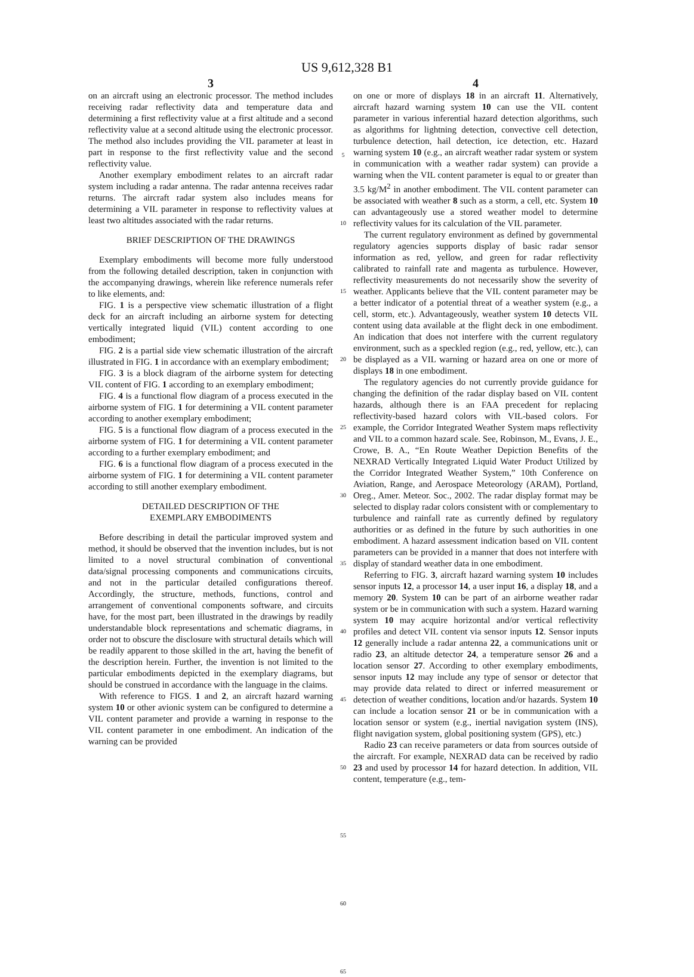US 9,612,328 B1
3
on an aircraft using an electronic processor. The method includes receiving radar reflectivity data and temperature data and determining a first reflectivity value at a first altitude and a second reflectivity value at a second altitude using the electronic processor. The method also includes providing the VIL parameter at least in part in response to the first reflectivity value and the second reflectivity value.
Another exemplary embodiment relates to an aircraft radar system including a radar antenna. The radar antenna receives radar returns. The aircraft radar system also includes means for determining a VIL parameter in response to reflectivity values at least two altitudes associated with the radar returns.
BRIEF DESCRIPTION OF THE DRAWINGS
Exemplary embodiments will become more fully understood from the following detailed description, taken in conjunction with the accompanying drawings, wherein like reference numerals refer to like elements, and:
FIG. 1 is a perspective view schematic illustration of a flight deck for an aircraft including an airborne system for detecting vertically integrated liquid (VIL) content according to one embodiment;
FIG. 2 is a partial side view schematic illustration of the aircraft illustrated in FIG. 1 in accordance with an exemplary embodiment;
FIG. 3 is a block diagram of the airborne system for detecting VIL content of FIG. 1 according to an exemplary embodiment;
FIG. 4 is a functional flow diagram of a process executed in the airborne system of FIG. 1 for determining a VIL content parameter according to another exemplary embodiment;
FIG. 5 is a functional flow diagram of a process executed in the airborne system of FIG. 1 for determining a VIL content parameter according to a further exemplary embodiment; and
FIG. 6 is a functional flow diagram of a process executed in the airborne system of FIG. 1 for determining a VIL content parameter according to still another exemplary embodiment.
DETAILED DESCRIPTION OF THE
EXEMPLARY EMBODIMENTS
Before describing in detail the particular improved system and method, it should be observed that the invention includes, but is not limited to a novel structural combination of conventional data/signal processing components and communications circuits, and not in the particular detailed configurations thereof. Accordingly, the structure, methods, functions, control and arrangement of conventional components software, and circuits have, for the most part, been illustrated in the drawings by readily understandable block representations and schematic diagrams, in order not to obscure the disclosure with structural details which will be readily apparent to those skilled in the art, having the benefit of the description herein. Further, the invention is not limited to the particular embodiments depicted in the exemplary diagrams, but should be construed in accordance with the language in the claims.
With reference to FIGS. 1 and 2, an aircraft hazard warning system 10 or other avionic system can be configured to determine a VIL content parameter and provide a warning in response to the VIL content parameter in one embodiment. An indication of the warning can be provided
5
10
15
20
25
30
35
40
45
50
55
60
65
4
on one or more of displays 18 in an aircraft 11. Alternatively, aircraft hazard warning system 10 can use the VIL content parameter in various inferential hazard detection algorithms, such as algorithms for lightning detection, convective cell detection, turbulence detection, hail detection, ice detection, etc. Hazard warning system 10 (e.g., an aircraft weather radar system or system in communication with a weather radar system) can provide a warning when the VIL content parameter is equal to or greater than 3.5 kg/M<sup>2</sup> in another embodiment. The VIL content parameter can be associated with weather 8 such as a storm, a cell, etc. System 10 can advantageously use a stored weather model to determine reflectivity values for its calculation of the VIL parameter.
The current regulatory environment as defined by governmental regulatory agencies supports display of basic radar sensor information as red, yellow, and green for radar reflectivity calibrated to rainfall rate and magenta as turbulence. However, reflectivity measurements do not necessarily show the severity of weather. Applicants believe that the VIL content parameter may be a better indicator of a potential threat of a weather system (e.g., a cell, storm, etc.). Advantageously, weather system 10 detects VIL content using data available at the flight deck in one embodiment. An indication that does not interfere with the current regulatory environment, such as a speckled region (e.g., red, yellow, etc.), can be displayed as a VIL warning or hazard area on one or more of displays 18 in one embodiment.
The regulatory agencies do not currently provide guidance for changing the definition of the radar display based on VIL content hazards, although there is an FAA precedent for replacing reflectivity-based hazard colors with VIL-based colors. For example, the Corridor Integrated Weather System maps reflectivity and VIL to a common hazard scale. See, Robinson, M., Evans, J. E., Crowe, B. A., “En Route Weather Depiction Benefits of the NEXRAD Vertically Integrated Liquid Water Product Utilized by the Corridor Integrated Weather System,” 10th Conference on Aviation, Range, and Aerospace Meteorology (ARAM), Portland, Oreg., Amer. Meteor. Soc., 2002. The radar display format may be selected to display radar colors consistent with or complementary to turbulence and rainfall rate as currently defined by regulatory authorities or as defined in the future by such authorities in one embodiment. A hazard assessment indication based on VIL content parameters can be provided in a manner that does not interfere with display of standard weather data in one embodiment.
Referring to FIG. 3, aircraft hazard warning system 10 includes sensor inputs 12, a processor 14, a user input 16, a display 18, and a memory 20. System 10 can be part of an airborne weather radar system or be in communication with such a system. Hazard warning system 10 may acquire horizontal and/or vertical reflectivity profiles and detect VIL content via sensor inputs 12. Sensor inputs 12 generally include a radar antenna 22, a communications unit or radio 23, an altitude detector 24, a temperature sensor 26 and a location sensor 27. According to other exemplary embodiments, sensor inputs 12 may include any type of sensor or detector that may provide data related to direct or inferred measurement or detection of weather conditions, location and/or hazards. System 10 can include a location sensor 21 or be in communication with a location sensor or system (e.g., inertial navigation system (INS), flight navigation system, global positioning system (GPS), etc.)
Radio 23 can receive parameters or data from sources outside of the aircraft. For example, NEXRAD data can be received by radio 23 and used by processor 14 for hazard detection. In addition, VIL content, temperature (e.g., tem-